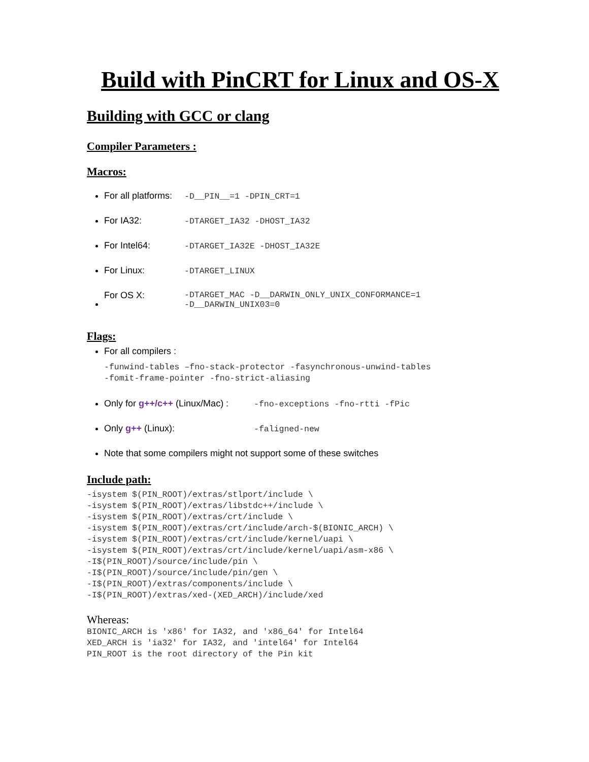Build with PinCRT for Linux and OS-X
Building with GCC or clang
Compiler Parameters :
Macros:
For all platforms: -D__PIN__=1 -DPIN_CRT=1
For IA32: -DTARGET_IA32 -DHOST_IA32
For Intel64: -DTARGET_IA32E -DHOST_IA32E
For Linux: -DTARGET_LINUX
For OS X: -DTARGET_MAC -D__DARWIN_ONLY_UNIX_CONFORMANCE=1
-D__DARWIN_UNIX03=0
Flags:
For all compilers :
-funwind-tables –fno-stack-protector -fasynchronous-unwind-tables
-fomit-frame-pointer -fno-strict-aliasing
Only for g++/c++ (Linux/Mac) : -fno-exceptions -fno-rtti -fPic
Only g++ (Linux): -faligned-new
Note that some compilers might not support some of these switches
Include path:
-isystem $(PIN_ROOT)/extras/stlport/include \
-isystem $(PIN_ROOT)/extras/libstdc++/include \
-isystem $(PIN_ROOT)/extras/crt/include \
-isystem $(PIN_ROOT)/extras/crt/include/arch-$(BIONIC_ARCH) \
-isystem $(PIN_ROOT)/extras/crt/include/kernel/uapi \
-isystem $(PIN_ROOT)/extras/crt/include/kernel/uapi/asm-x86 \
-I$(PIN_ROOT)/source/include/pin \
-I$(PIN_ROOT)/source/include/pin/gen \
-I$(PIN_ROOT)/extras/components/include \
-I$(PIN_ROOT)/extras/xed-(XED_ARCH)/include/xed
Whereas:
BIONIC_ARCH is 'x86' for IA32, and 'x86_64' for Intel64
XED_ARCH is 'ia32' for IA32, and 'intel64' for Intel64
PIN_ROOT is the root directory of the Pin kit